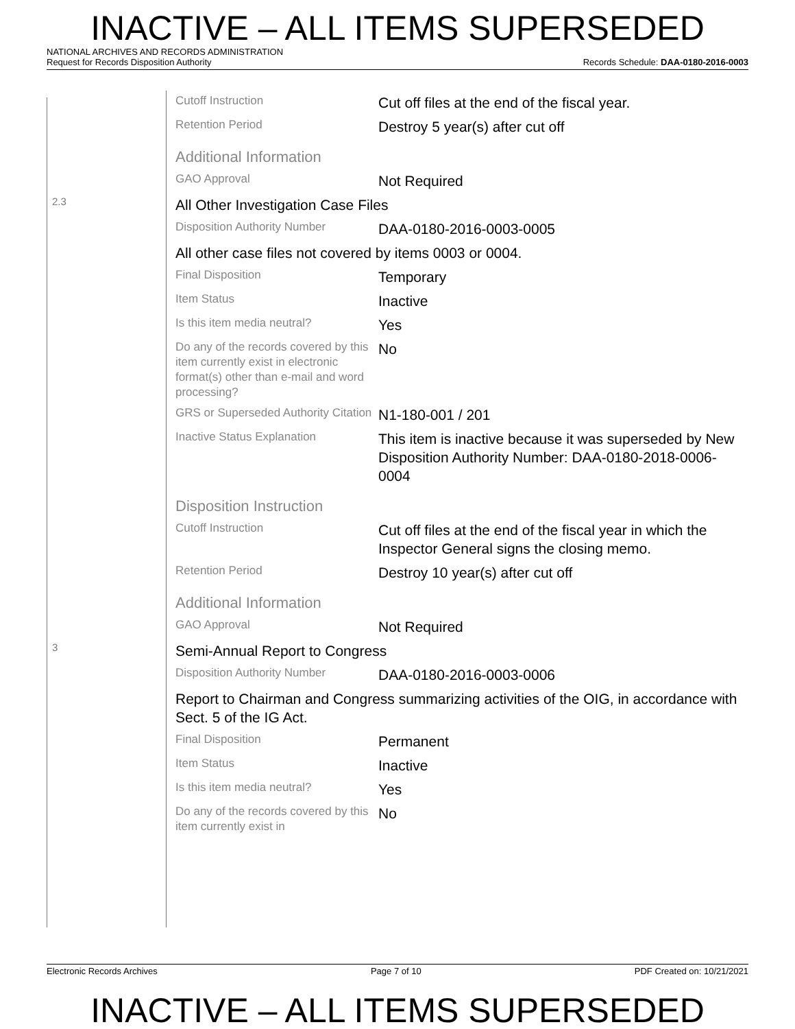INACTIVE – ALL ITEMS SUPERSEDED
NATIONAL ARCHIVES AND RECORDS ADMINISTRATION
Request for Records Disposition Authority Records Schedule: DAA-0180-2016-0003
| | Cutoff Instruction | Cut off files at the end of the fiscal year. |
| | Retention Period | Destroy 5 year(s) after cut off |
| | Additional Information | |
| | GAO Approval | Not Required |
| 2.3 | All Other Investigation Case Files | |
| | Disposition Authority Number | DAA-0180-2016-0003-0005 |
| | All other case files not covered by items 0003 or 0004. | |
| | Final Disposition | Temporary |
| | Item Status | Inactive |
| | Is this item media neutral? | Yes |
| | Do any of the records covered by this item currently exist in electronic format(s) other than e-mail and word processing? | No |
| | GRS or Superseded Authority Citation | N1-180-001 / 201 |
| | Inactive Status Explanation | This item is inactive because it was superseded by New Disposition Authority Number: DAA-0180-2018-0006-0004 |
| | Disposition Instruction | |
| | Cutoff Instruction | Cut off files at the end of the fiscal year in which the Inspector General signs the closing memo. |
| | Retention Period | Destroy 10 year(s) after cut off |
| | Additional Information | |
| | GAO Approval | Not Required |
| 3 | Semi-Annual Report to Congress | |
| | Disposition Authority Number | DAA-0180-2016-0003-0006 |
| | Report to Chairman and Congress summarizing activities of the OIG, in accordance with Sect. 5 of the IG Act. | |
| | Final Disposition | Permanent |
| | Item Status | Inactive |
| | Is this item media neutral? | Yes |
| | Do any of the records covered by this item currently exist in | No |
Electronic Records Archives Page 7 of 10 PDF Created on: 10/21/2021
INACTIVE – ALL ITEMS SUPERSEDED